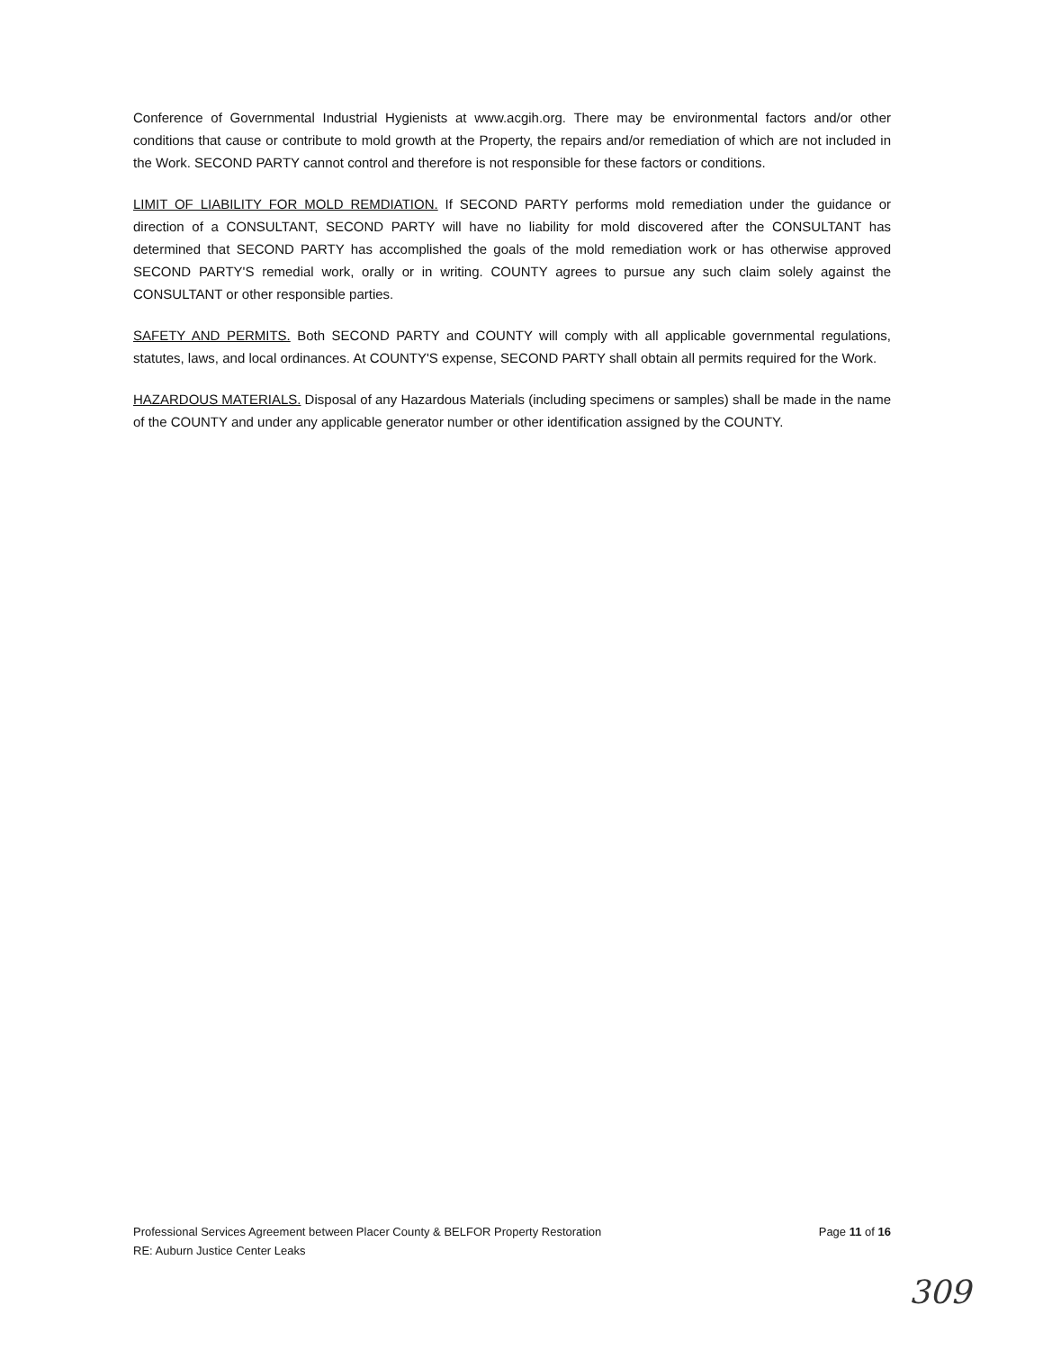Conference of Governmental Industrial Hygienists at www.acgih.org. There may be environmental factors and/or other conditions that cause or contribute to mold growth at the Property, the repairs and/or remediation of which are not included in the Work. SECOND PARTY cannot control and therefore is not responsible for these factors or conditions.
LIMIT OF LIABILITY FOR MOLD REMDIATION. If SECOND PARTY performs mold remediation under the guidance or direction of a CONSULTANT, SECOND PARTY will have no liability for mold discovered after the CONSULTANT has determined that SECOND PARTY has accomplished the goals of the mold remediation work or has otherwise approved SECOND PARTY'S remedial work, orally or in writing. COUNTY agrees to pursue any such claim solely against the CONSULTANT or other responsible parties.
SAFETY AND PERMITS. Both SECOND PARTY and COUNTY will comply with all applicable governmental regulations, statutes, laws, and local ordinances. At COUNTY'S expense, SECOND PARTY shall obtain all permits required for the Work.
HAZARDOUS MATERIALS. Disposal of any Hazardous Materials (including specimens or samples) shall be made in the name of the COUNTY and under any applicable generator number or other identification assigned by the COUNTY.
Professional Services Agreement between Placer County & BELFOR Property Restoration
RE: Auburn Justice Center Leaks
Page 11 of 16
309